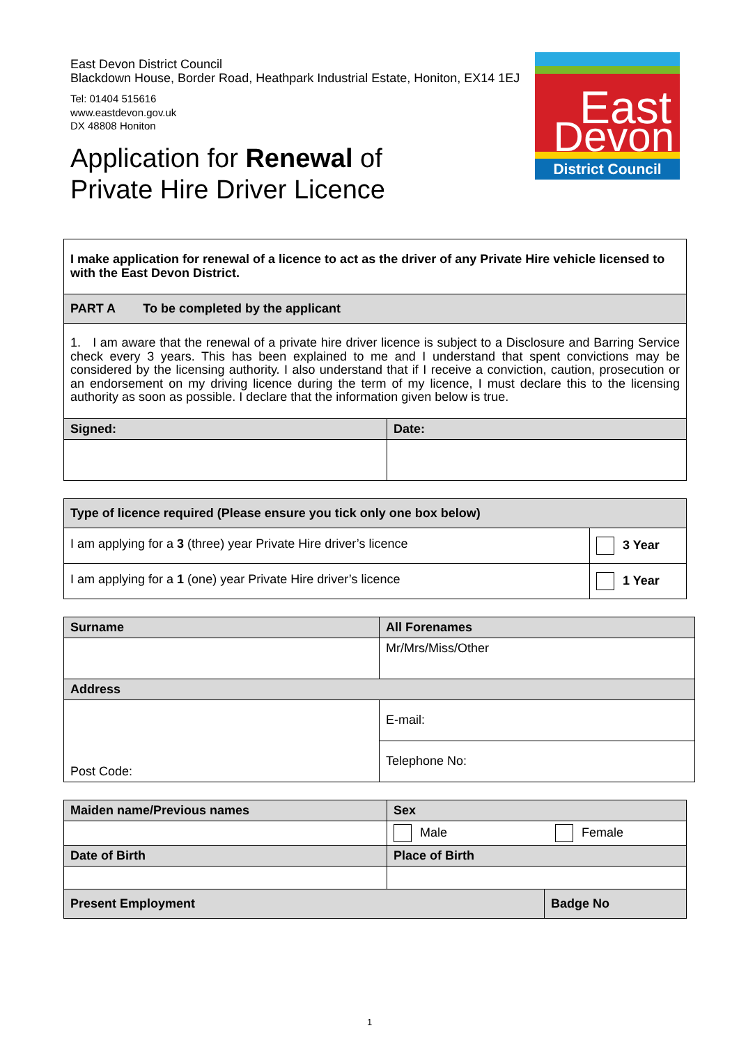East Devon District Council
Blackdown House, Border Road, Heathpark Industrial Estate, Honiton, EX14 1EJ
Tel: 01404 515616
www.eastdevon.gov.uk
DX 48808 Honiton
Application for Renewal of
Private Hire Driver Licence
East
Devon
District Council
| I make application for renewal of a licence to act as the driver of any Private Hire vehicle licensed to with the East Devon District. | |
| PART A To be completed by the applicant | |
| 1. I am aware that the renewal of a private hire driver licence is subject to a Disclosure and Barring Service check every 3 years. This has been explained to me and I understand that spent convictions may be considered by the licensing authority. I also understand that if I receive a conviction, caution, prosecution or an endorsement on my driving licence during the term of my licence, I must declare this to the licensing authority as soon as possible. I declare that the information given below is true. | |
| Signed: | Date: |
| Type of licence required (Please ensure you tick only one box below) | |
| I am applying for a 3 (three) year Private Hire driver’s licence | 3 Year |
| I am applying for a 1 (one) year Private Hire driver’s licence | 1 Year |
| Surname | All Forenames |
| | Mr/Mrs/Miss/Other |
| Address | |
| Post Code: | E-mail: |
| | Telephone No: |
| Maiden name/Previous names | Sex | |
| | Male Female | |
| Date of Birth | Place of Birth | |
| Present Employment | | Badge No |
1